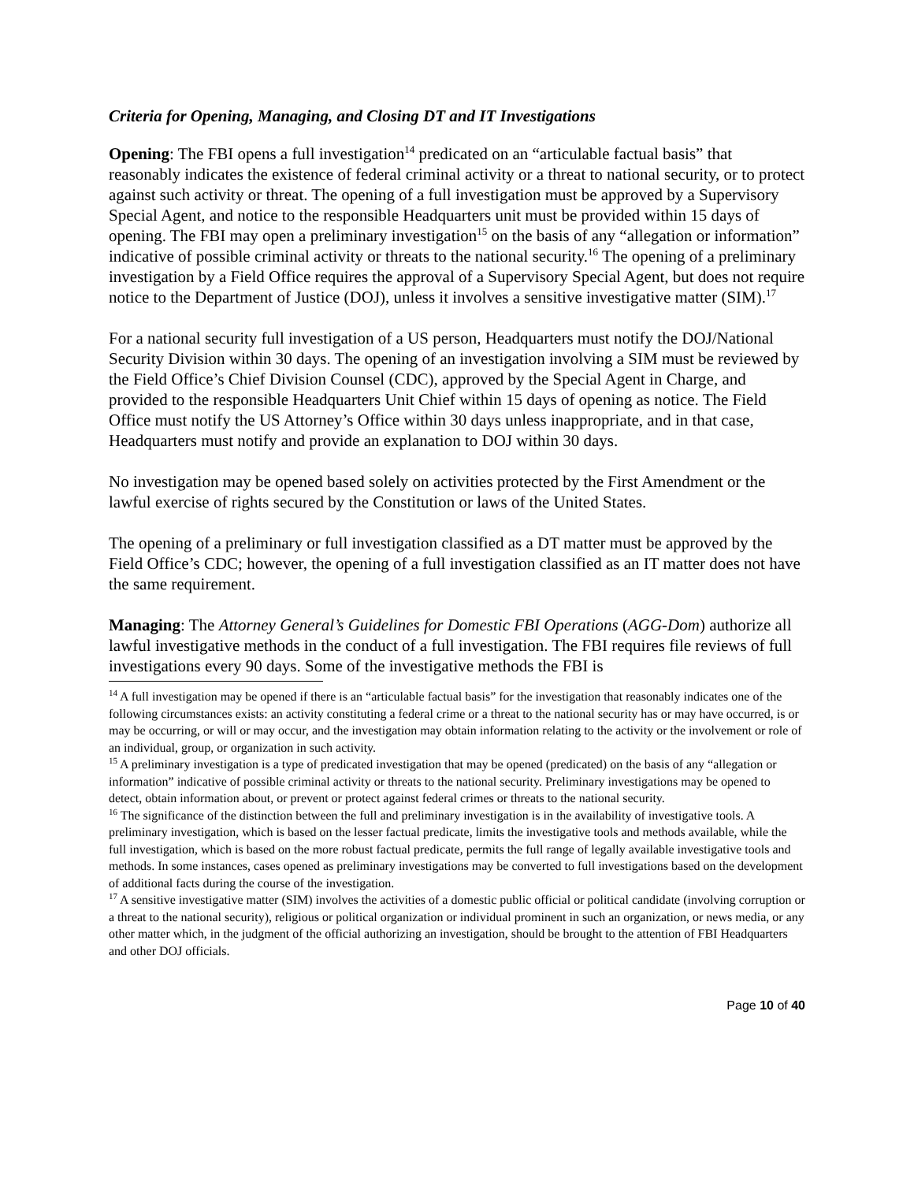Criteria for Opening, Managing, and Closing DT and IT Investigations
Opening: The FBI opens a full investigation<sup>14</sup> predicated on an “articulable factual basis” that reasonably indicates the existence of federal criminal activity or a threat to national security, or to protect against such activity or threat. The opening of a full investigation must be approved by a Supervisory Special Agent, and notice to the responsible Headquarters unit must be provided within 15 days of opening. The FBI may open a preliminary investigation<sup>15</sup> on the basis of any “allegation or information” indicative of possible criminal activity or threats to the national security.<sup>16</sup> The opening of a preliminary investigation by a Field Office requires the approval of a Supervisory Special Agent, but does not require notice to the Department of Justice (DOJ), unless it involves a sensitive investigative matter (SIM).<sup>17</sup>
For a national security full investigation of a US person, Headquarters must notify the DOJ/National Security Division within 30 days. The opening of an investigation involving a SIM must be reviewed by the Field Office’s Chief Division Counsel (CDC), approved by the Special Agent in Charge, and provided to the responsible Headquarters Unit Chief within 15 days of opening as notice. The Field Office must notify the US Attorney’s Office within 30 days unless inappropriate, and in that case, Headquarters must notify and provide an explanation to DOJ within 30 days.
No investigation may be opened based solely on activities protected by the First Amendment or the lawful exercise of rights secured by the Constitution or laws of the United States.
The opening of a preliminary or full investigation classified as a DT matter must be approved by the Field Office’s CDC; however, the opening of a full investigation classified as an IT matter does not have the same requirement.
Managing: The Attorney General’s Guidelines for Domestic FBI Operations (AGG-Dom) authorize all lawful investigative methods in the conduct of a full investigation. The FBI requires file reviews of full investigations every 90 days. Some of the investigative methods the FBI is
<sup>14</sup> A full investigation may be opened if there is an “articulable factual basis” for the investigation that reasonably indicates one of the following circumstances exists: an activity constituting a federal crime or a threat to the national security has or may have occurred, is or may be occurring, or will or may occur, and the investigation may obtain information relating to the activity or the involvement or role of an individual, group, or organization in such activity.
<sup>15</sup> A preliminary investigation is a type of predicated investigation that may be opened (predicated) on the basis of any “allegation or information” indicative of possible criminal activity or threats to the national security. Preliminary investigations may be opened to detect, obtain information about, or prevent or protect against federal crimes or threats to the national security.
<sup>16</sup> The significance of the distinction between the full and preliminary investigation is in the availability of investigative tools. A preliminary investigation, which is based on the lesser factual predicate, limits the investigative tools and methods available, while the full investigation, which is based on the more robust factual predicate, permits the full range of legally available investigative tools and methods. In some instances, cases opened as preliminary investigations may be converted to full investigations based on the development of additional facts during the course of the investigation.
<sup>17</sup> A sensitive investigative matter (SIM) involves the activities of a domestic public official or political candidate (involving corruption or a threat to the national security), religious or political organization or individual prominent in such an organization, or news media, or any other matter which, in the judgment of the official authorizing an investigation, should be brought to the attention of FBI Headquarters and other DOJ officials.
Page 10 of 40